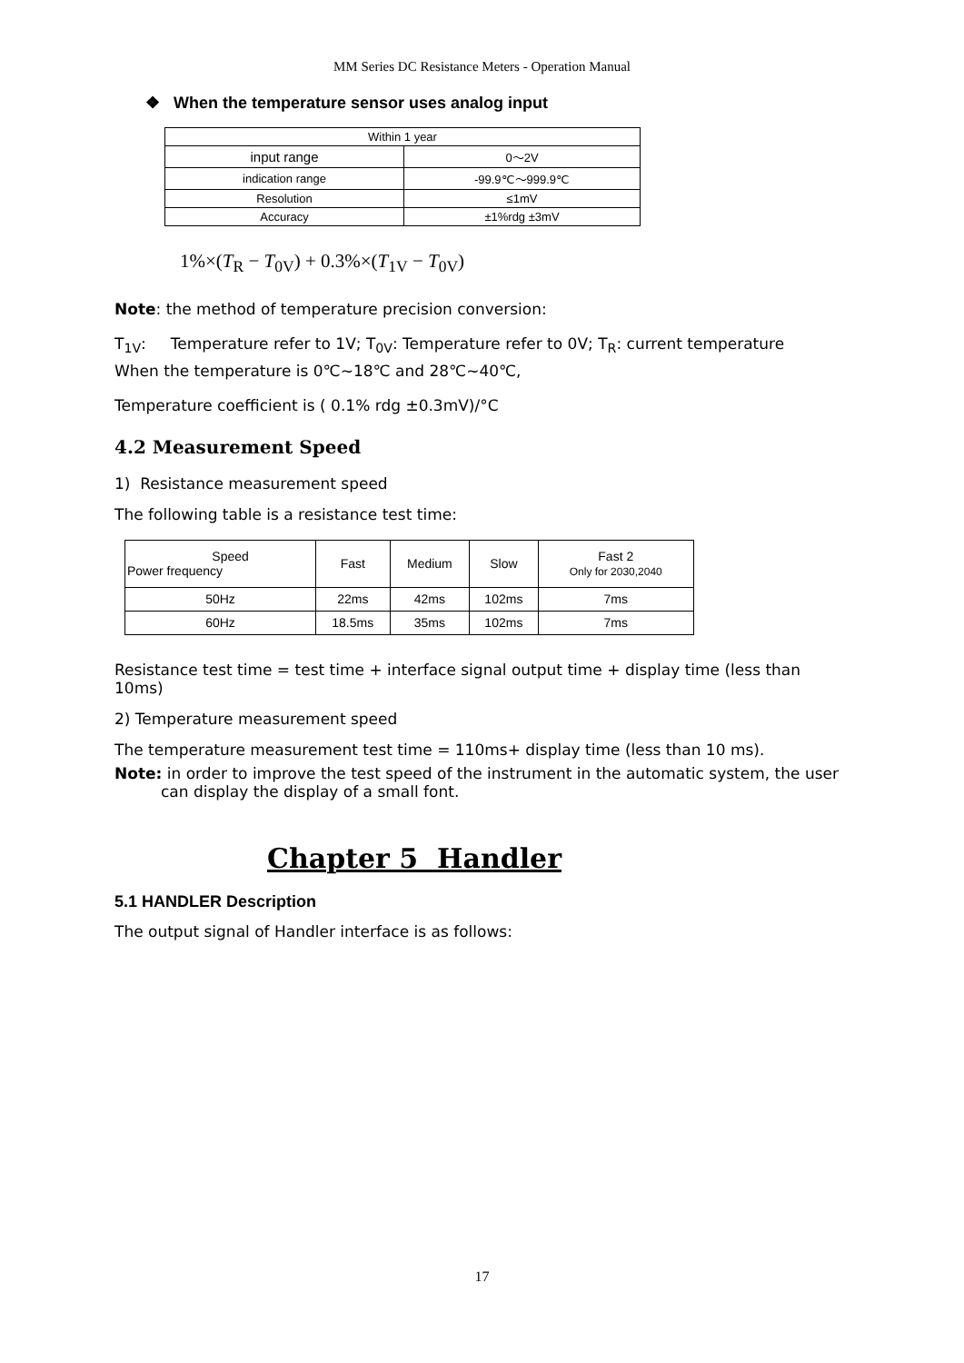MM Series DC Resistance Meters - Operation Manual
❖ When the temperature sensor uses analog input
| Within 1 year | |
| --- | --- |
| input range | 0～2V |
| indication range | -99.9℃～999.9℃ |
| Resolution | ≤1mV |
| Accuracy | ±1%rdg ±3mV |
1%×(T<sub>R</sub> − T<sub>0V</sub>) + 0.3%×(T<sub>1V</sub> − T<sub>0V</sub>)
Note: the method of temperature precision conversion:
T<sub>1V</sub>: Temperature refer to 1V; T<sub>0V</sub>: Temperature refer to 0V; T<sub>R</sub>: current temperature
When the temperature is 0℃~18℃ and 28℃~40℃,
Temperature coefficient is ( 0.1% rdg ±0.3mV)/°C
4.2 Measurement Speed
1) Resistance measurement speed
The following table is a resistance test time:
| Speed Power frequency | Fast | Medium | Slow | Fast 2 Only for 2030,2040 |
| --- | --- | --- | --- | --- |
| 50Hz | 22ms | 42ms | 102ms | 7ms |
| 60Hz | 18.5ms | 35ms | 102ms | 7ms |
Resistance test time = test time + interface signal output time + display time (less than 10ms)
2) Temperature measurement speed
The temperature measurement test time = 110ms+ display time (less than 10 ms).
Note: in order to improve the test speed of the instrument in the automatic system, the user can display the display of a small font.
Chapter 5 Handler
5.1 HANDLER Description
The output signal of Handler interface is as follows:
17